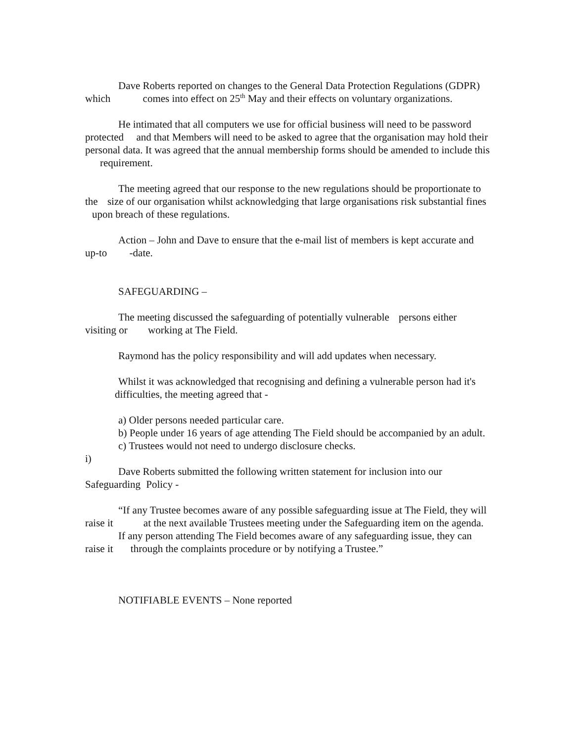Dave Roberts reported on changes to the General Data Protection Regulations (GDPR) which comes into effect on 25<sup>th</sup> May and their effects on voluntary organizations.
He intimated that all computers we use for official business will need to be password protected and that Members will need to be asked to agree that the organisation may hold their personal data. It was agreed that the annual membership forms should be amended to include this requirement.
The meeting agreed that our response to the new regulations should be proportionate to the size of our organisation whilst acknowledging that large organisations risk substantial fines upon breach of these regulations.
Action – John and Dave to ensure that the e-mail list of members is kept accurate and up-to -date.
SAFEGUARDING –
The meeting discussed the safeguarding of potentially vulnerable persons either visiting or working at The Field.
Raymond has the policy responsibility and will add updates when necessary.
Whilst it was acknowledged that recognising and defining a vulnerable person had it's difficulties, the meeting agreed that -
a) Older persons needed particular care.
b) People under 16 years of age attending The Field should be accompanied by an adult.
c) Trustees would not need to undergo disclosure checks.
i)
Dave Roberts submitted the following written statement for inclusion into our Safeguarding Policy -
“If any Trustee becomes aware of any possible safeguarding issue at The Field, they will raise it at the next available Trustees meeting under the Safeguarding item on the agenda.
If any person attending The Field becomes aware of any safeguarding issue, they can raise it through the complaints procedure or by notifying a Trustee.”
NOTIFIABLE EVENTS – None reported